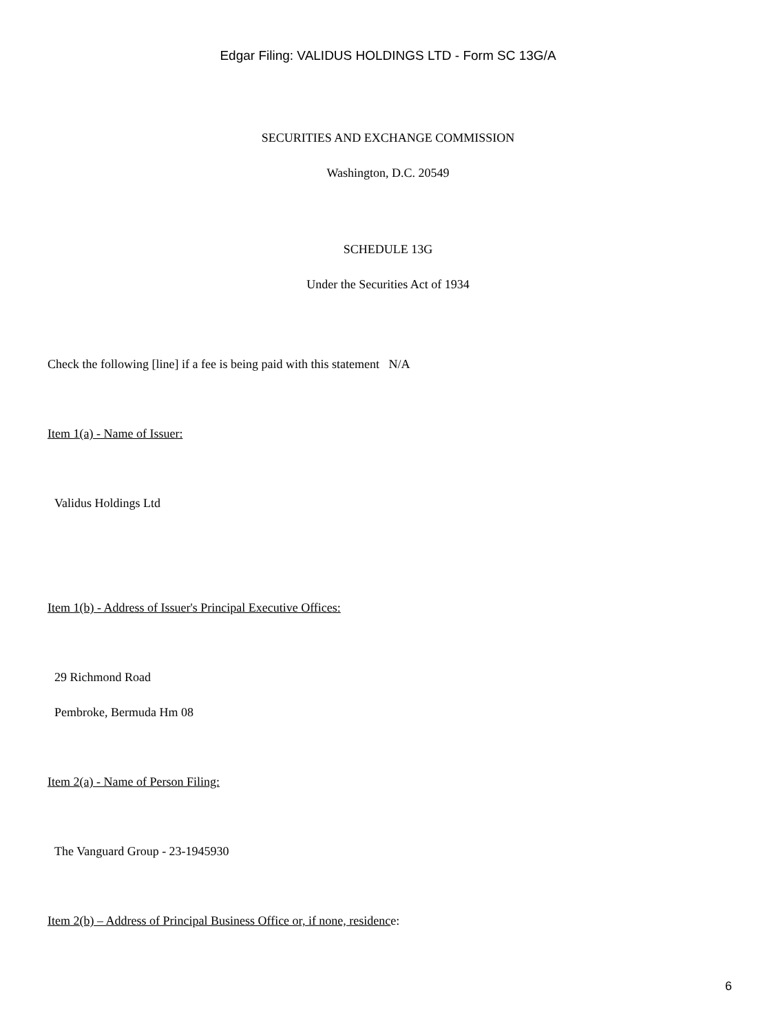Edgar Filing: VALIDUS HOLDINGS LTD - Form SC 13G/A
SECURITIES AND EXCHANGE COMMISSION
Washington, D.C. 20549
SCHEDULE 13G
Under the Securities Act of 1934
Check the following [line] if a fee is being paid with this statement N/A
Item 1(a) - Name of Issuer:
Validus Holdings Ltd
Item 1(b) - Address of Issuer's Principal Executive Offices:
29 Richmond Road
Pembroke, Bermuda Hm 08
Item 2(a) - Name of Person Filing:
The Vanguard Group - 23-1945930
Item 2(b) – Address of Principal Business Office or, if none, residence:
6